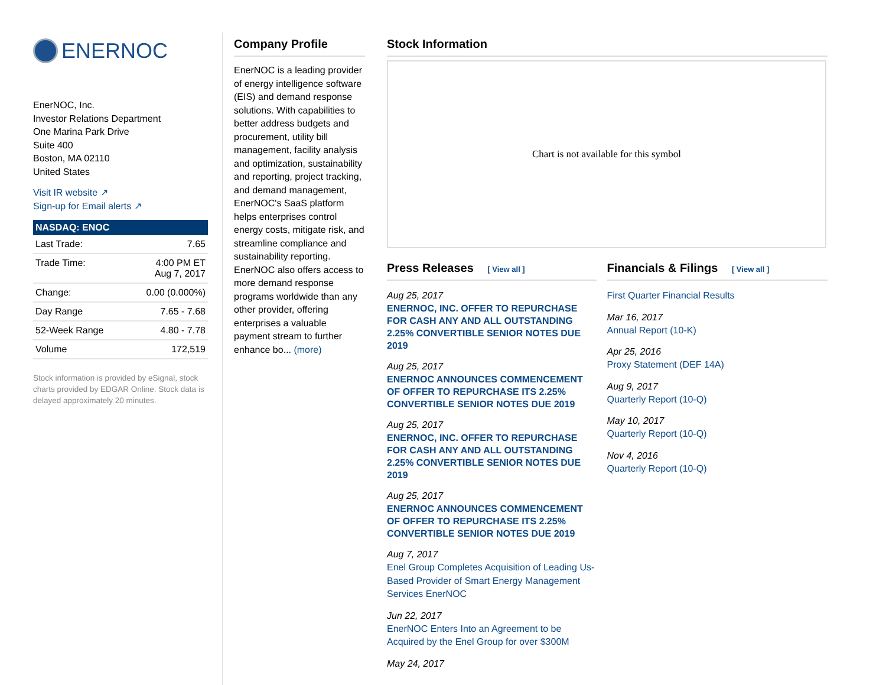ENERNOC
EnerNOC, Inc.
Investor Relations Department
One Marina Park Drive
Suite 400
Boston, MA 02110
United States
Visit IR website ↗
Sign-up for Email alerts ↗
| NASDAQ: ENOC | |
| --- | --- |
| Last Trade: | 7.65 |
| Trade Time: | 4:00 PM ET Aug 7, 2017 |
| Change: | 0.00 (0.000%) |
| Day Range | 7.65 - 7.68 |
| 52-Week Range | 4.80 - 7.78 |
| Volume | 172,519 |
Stock information is provided by eSignal, stock charts provided by EDGAR Online. Stock data is delayed approximately 20 minutes.
Company Profile
EnerNOC is a leading provider of energy intelligence software (EIS) and demand response solutions. With capabilities to better address budgets and procurement, utility bill management, facility analysis and optimization, sustainability and reporting, project tracking, and demand management, EnerNOC's SaaS platform helps enterprises control energy costs, mitigate risk, and streamline compliance and sustainability reporting. EnerNOC also offers access to more demand response programs worldwide than any other provider, offering enterprises a valuable payment stream to further enhance bo... (more)
Stock Information
Chart is not available for this symbol
Press Releases [ View all ]
Aug 25, 2017
ENERNOC, INC. OFFER TO REPURCHASE FOR CASH ANY AND ALL OUTSTANDING 2.25% CONVERTIBLE SENIOR NOTES DUE 2019
Aug 25, 2017
ENERNOC ANNOUNCES COMMENCEMENT OF OFFER TO REPURCHASE ITS 2.25% CONVERTIBLE SENIOR NOTES DUE 2019
Aug 25, 2017
ENERNOC, INC. OFFER TO REPURCHASE FOR CASH ANY AND ALL OUTSTANDING 2.25% CONVERTIBLE SENIOR NOTES DUE 2019
Aug 25, 2017
ENERNOC ANNOUNCES COMMENCEMENT OF OFFER TO REPURCHASE ITS 2.25% CONVERTIBLE SENIOR NOTES DUE 2019
Aug 7, 2017
Enel Group Completes Acquisition of Leading Us-Based Provider of Smart Energy Management Services EnerNOC
Jun 22, 2017
EnerNOC Enters Into an Agreement to be Acquired by the Enel Group for over $300M
May 24, 2017
Financials & Filings [ View all ]
First Quarter Financial Results
Mar 16, 2017
Annual Report (10-K)
Apr 25, 2016
Proxy Statement (DEF 14A)
Aug 9, 2017
Quarterly Report (10-Q)
May 10, 2017
Quarterly Report (10-Q)
Nov 4, 2016
Quarterly Report (10-Q)